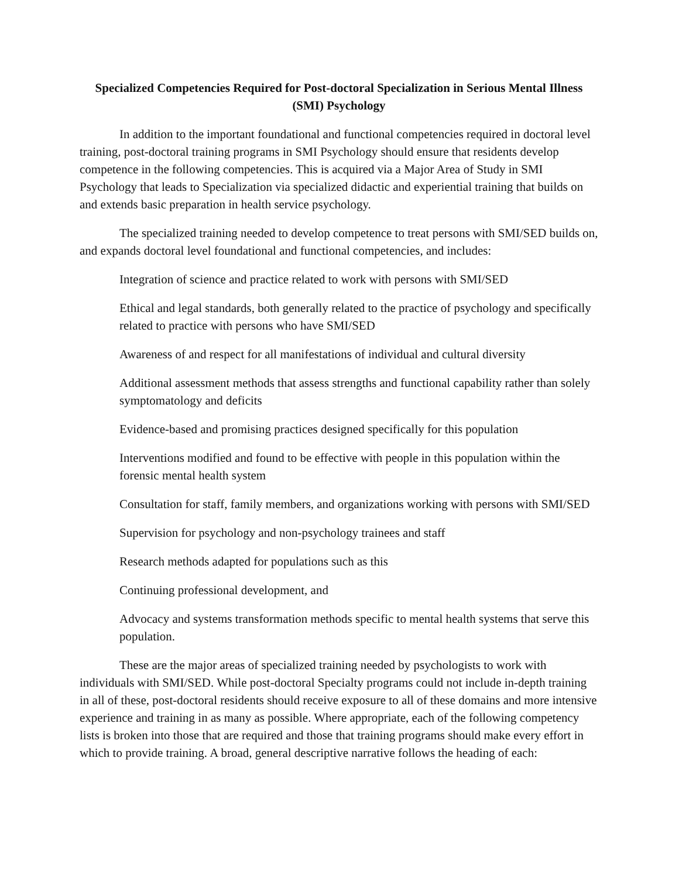Specialized Competencies Required for Post-doctoral Specialization in Serious Mental Illness (SMI) Psychology
In addition to the important foundational and functional competencies required in doctoral level training, post-doctoral training programs in SMI Psychology should ensure that residents develop competence in the following competencies. This is acquired via a Major Area of Study in SMI Psychology that leads to Specialization via specialized didactic and experiential training that builds on and extends basic preparation in health service psychology.
The specialized training needed to develop competence to treat persons with SMI/SED builds on, and expands doctoral level foundational and functional competencies, and includes:
Integration of science and practice related to work with persons with SMI/SED
Ethical and legal standards, both generally related to the practice of psychology and specifically related to practice with persons who have SMI/SED
Awareness of and respect for all manifestations of individual and cultural diversity
Additional assessment methods that assess strengths and functional capability rather than solely symptomatology and deficits
Evidence-based and promising practices designed specifically for this population
Interventions modified and found to be effective with people in this population within the forensic mental health system
Consultation for staff, family members, and organizations working with persons with SMI/SED
Supervision for psychology and non-psychology trainees and staff
Research methods adapted for populations such as this
Continuing professional development, and
Advocacy and systems transformation methods specific to mental health systems that serve this population.
These are the major areas of specialized training needed by psychologists to work with individuals with SMI/SED. While post-doctoral Specialty programs could not include in-depth training in all of these, post-doctoral residents should receive exposure to all of these domains and more intensive experience and training in as many as possible. Where appropriate, each of the following competency lists is broken into those that are required and those that training programs should make every effort in which to provide training. A broad, general descriptive narrative follows the heading of each: